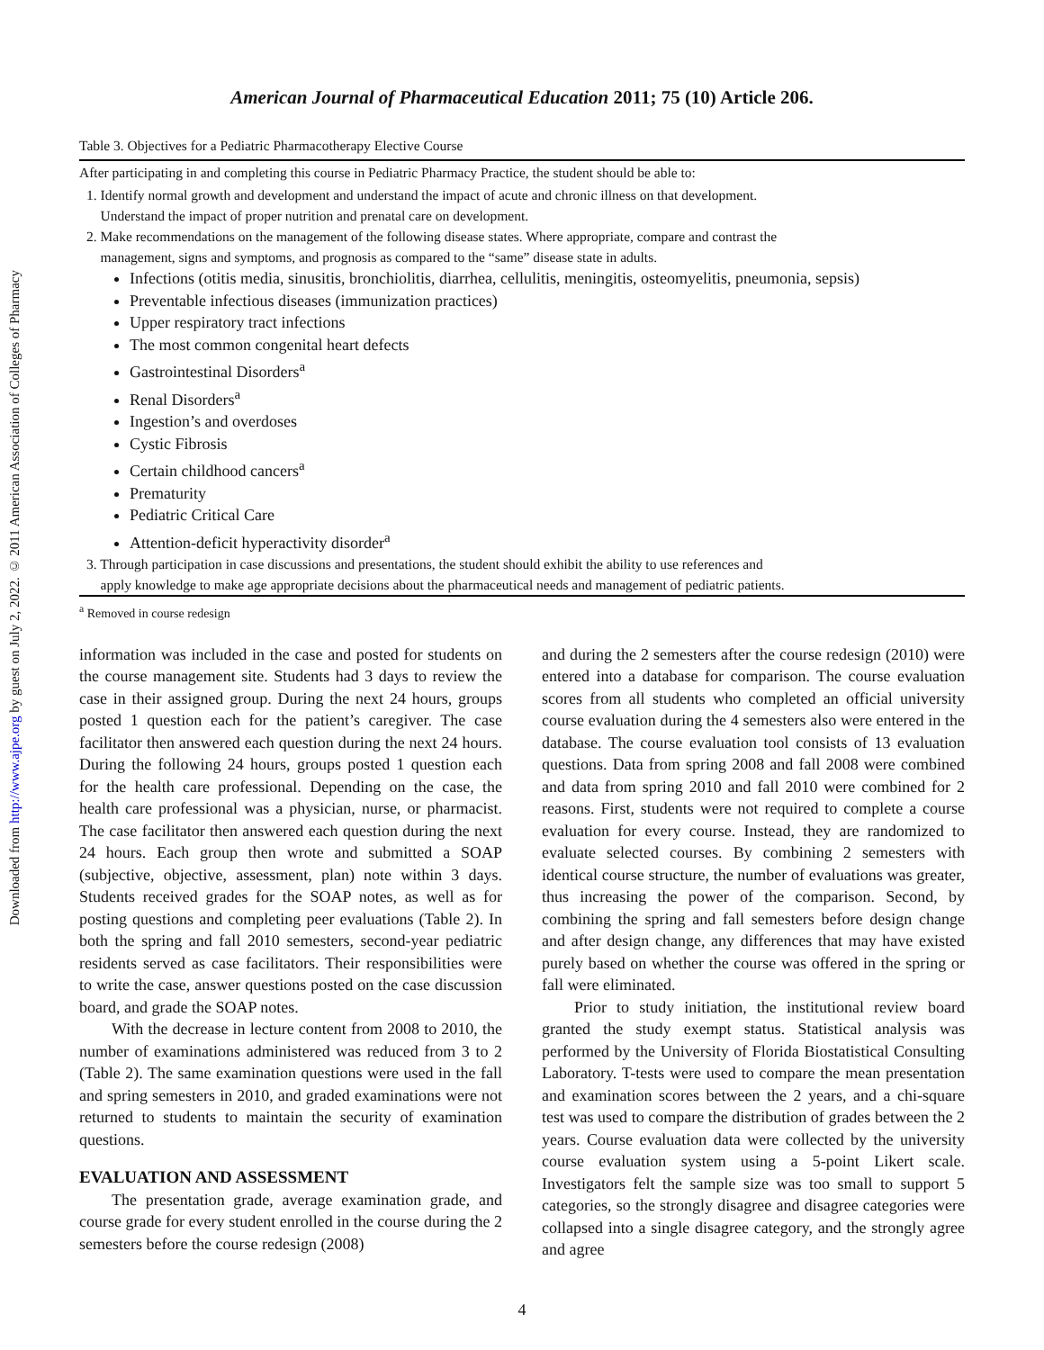Downloaded from http://www.ajpe.org by guest on July 2, 2022. © 2011 American Association of Colleges of Pharmacy
American Journal of Pharmaceutical Education 2011; 75 (10) Article 206.
Table 3. Objectives for a Pediatric Pharmacotherapy Elective Course
| After participating in and completing this course in Pediatric Pharmacy Practice, the student should be able to: |
| --- |
| 1. Identify normal growth and development and understand the impact of acute and chronic illness on that development. Understand the impact of proper nutrition and prenatal care on development. |
| 2. Make recommendations on the management of the following disease states. Where appropriate, compare and contrast the management, signs and symptoms, and prognosis as compared to the “same” disease state in adults. Infections (otitis media, sinusitis, bronchiolitis, diarrhea, cellulitis, meningitis, osteomyelitis, pneumonia, sepsis) Preventable infectious diseases (immunization practices) Upper respiratory tract infections The most common congenital heart defects Gastrointestinal Disorders<sup>a</sup> Renal Disorders<sup>a</sup> Ingestion’s and overdoses Cystic Fibrosis Certain childhood cancers<sup>a</sup> Prematurity Pediatric Critical Care Attention-deficit hyperactivity disorder<sup>a</sup> |
| 3. Through participation in case discussions and presentations, the student should exhibit the ability to use references and apply knowledge to make age appropriate decisions about the pharmaceutical needs and management of pediatric patients. |
| <sup>a</sup> Removed in course redesign |
information was included in the case and posted for students on the course management site. Students had 3 days to review the case in their assigned group. During the next 24 hours, groups posted 1 question each for the patient’s caregiver. The case facilitator then answered each question during the next 24 hours. During the following 24 hours, groups posted 1 question each for the health care professional. Depending on the case, the health care professional was a physician, nurse, or pharmacist. The case facilitator then answered each question during the next 24 hours. Each group then wrote and submitted a SOAP (subjective, objective, assessment, plan) note within 3 days. Students received grades for the SOAP notes, as well as for posting questions and completing peer evaluations (Table 2). In both the spring and fall 2010 semesters, second-year pediatric residents served as case facilitators. Their responsibilities were to write the case, answer questions posted on the case discussion board, and grade the SOAP notes.
With the decrease in lecture content from 2008 to 2010, the number of examinations administered was reduced from 3 to 2 (Table 2). The same examination questions were used in the fall and spring semesters in 2010, and graded examinations were not returned to students to maintain the security of examination questions.
EVALUATION AND ASSESSMENT
The presentation grade, average examination grade, and course grade for every student enrolled in the course during the 2 semesters before the course redesign (2008)
and during the 2 semesters after the course redesign (2010) were entered into a database for comparison. The course evaluation scores from all students who completed an official university course evaluation during the 4 semesters also were entered in the database. The course evaluation tool consists of 13 evaluation questions. Data from spring 2008 and fall 2008 were combined and data from spring 2010 and fall 2010 were combined for 2 reasons. First, students were not required to complete a course evaluation for every course. Instead, they are randomized to evaluate selected courses. By combining 2 semesters with identical course structure, the number of evaluations was greater, thus increasing the power of the comparison. Second, by combining the spring and fall semesters before design change and after design change, any differences that may have existed purely based on whether the course was offered in the spring or fall were eliminated.
Prior to study initiation, the institutional review board granted the study exempt status. Statistical analysis was performed by the University of Florida Biostatistical Consulting Laboratory. T-tests were used to compare the mean presentation and examination scores between the 2 years, and a chi-square test was used to compare the distribution of grades between the 2 years. Course evaluation data were collected by the university course evaluation system using a 5-point Likert scale. Investigators felt the sample size was too small to support 5 categories, so the strongly disagree and disagree categories were collapsed into a single disagree category, and the strongly agree and agree
4